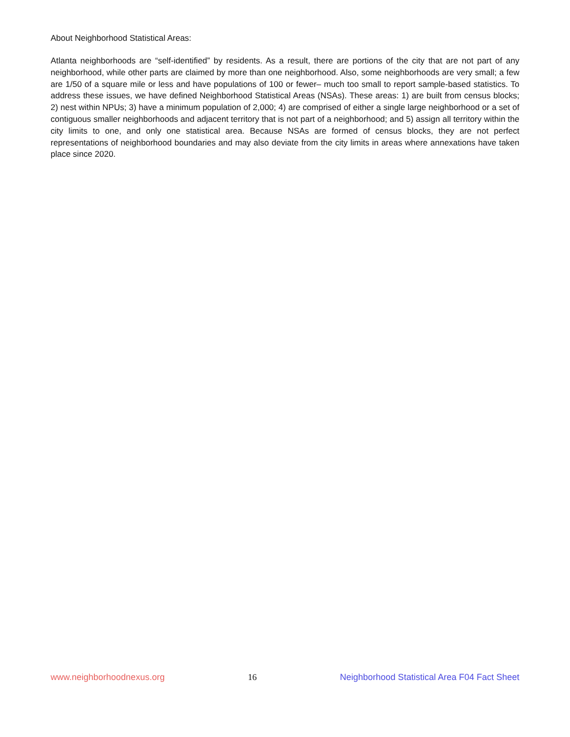About Neighborhood Statistical Areas:
Atlanta neighborhoods are “self-identified” by residents. As a result, there are portions of the city that are not part of any neighborhood, while other parts are claimed by more than one neighborhood. Also, some neighborhoods are very small; a few are 1/50 of a square mile or less and have populations of 100 or fewer– much too small to report sample-based statistics. To address these issues, we have defined Neighborhood Statistical Areas (NSAs). These areas: 1) are built from census blocks; 2) nest within NPUs; 3) have a minimum population of 2,000; 4) are comprised of either a single large neighborhood or a set of contiguous smaller neighborhoods and adjacent territory that is not part of a neighborhood; and 5) assign all territory within the city limits to one, and only one statistical area. Because NSAs are formed of census blocks, they are not perfect representations of neighborhood boundaries and may also deviate from the city limits in areas where annexations have taken place since 2020.
www.neighborhoodnexus.org 16 Neighborhood Statistical Area F04 Fact Sheet